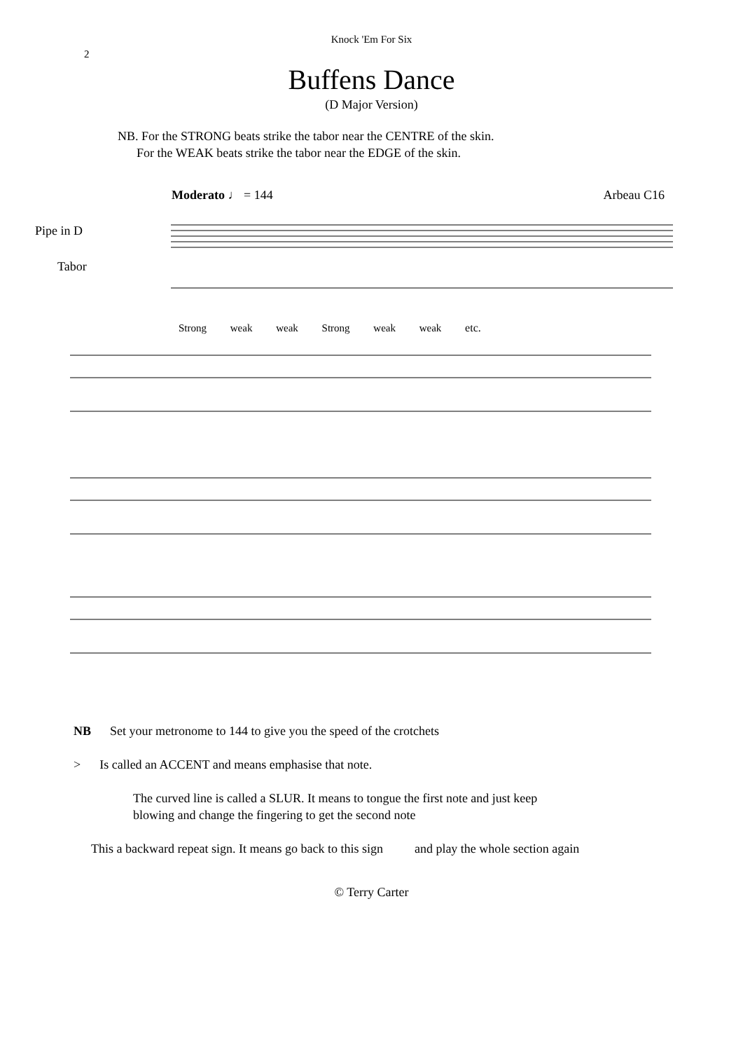Knock 'Em For Six
2
Buffens Dance
(D Major Version)
NB. For the STRONG beats strike the tabor near the CENTRE of the skin.
For the WEAK beats strike the tabor near the EDGE of the skin.
Moderato ♩ = 144 Arbeau C16
Pipe in D
Tabor
Strong weak weak Strong weak weak etc.
NB Set your metronome to 144 to give you the speed of the crotchets
> Is called an ACCENT and means emphasise that note.
The curved line is called a SLUR. It means to tongue the first note and just keep
blowing and change the fingering to get the second note
This a backward repeat sign. It means go back to this sign and play the whole section again
© Terry Carter